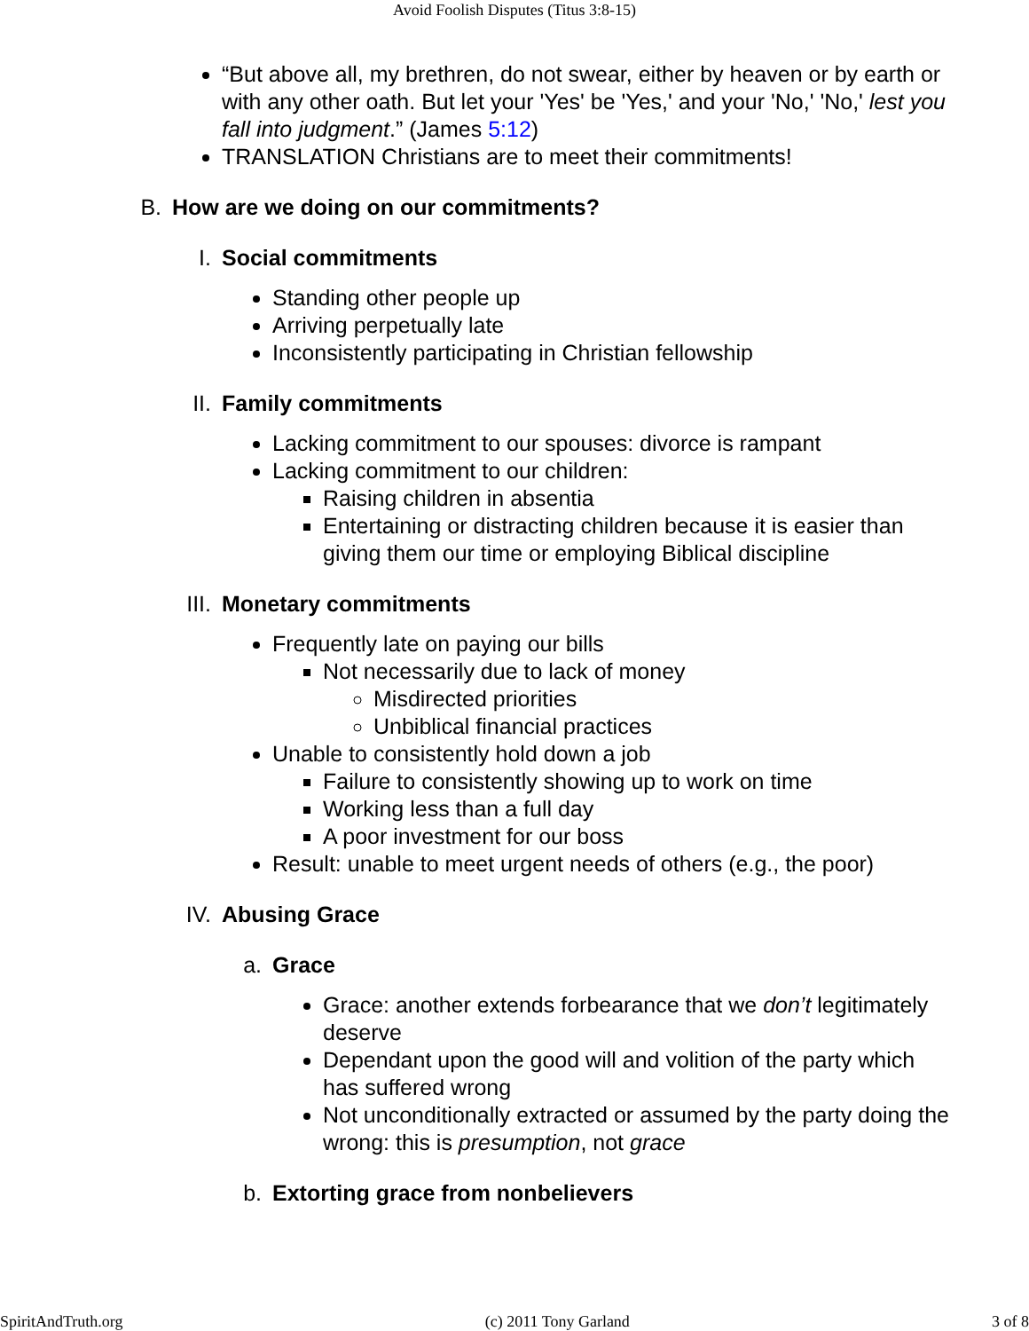Avoid Foolish Disputes (Titus 3:8-15)
“But above all, my brethren, do not swear, either by heaven or by earth or with any other oath. But let your 'Yes' be 'Yes,' and your 'No,' 'No,' lest you fall into judgment.” (James 5:12)
TRANSLATION Christians are to meet their commitments!
B. How are we doing on our commitments?
I. Social commitments
Standing other people up
Arriving perpetually late
Inconsistently participating in Christian fellowship
II. Family commitments
Lacking commitment to our spouses: divorce is rampant
Lacking commitment to our children:
Raising children in absentia
Entertaining or distracting children because it is easier than giving them our time or employing Biblical discipline
III. Monetary commitments
Frequently late on paying our bills
Not necessarily due to lack of money
Misdirected priorities
Unbiblical financial practices
Unable to consistently hold down a job
Failure to consistently showing up to work on time
Working less than a full day
A poor investment for our boss
Result: unable to meet urgent needs of others (e.g., the poor)
IV. Abusing Grace
a. Grace
Grace: another extends forbearance that we don’t legitimately deserve
Dependant upon the good will and volition of the party which has suffered wrong
Not unconditionally extracted or assumed by the party doing the wrong: this is presumption, not grace
b. Extorting grace from nonbelievers
SpiritAndTruth.org (c) 2011 Tony Garland 3 of 8